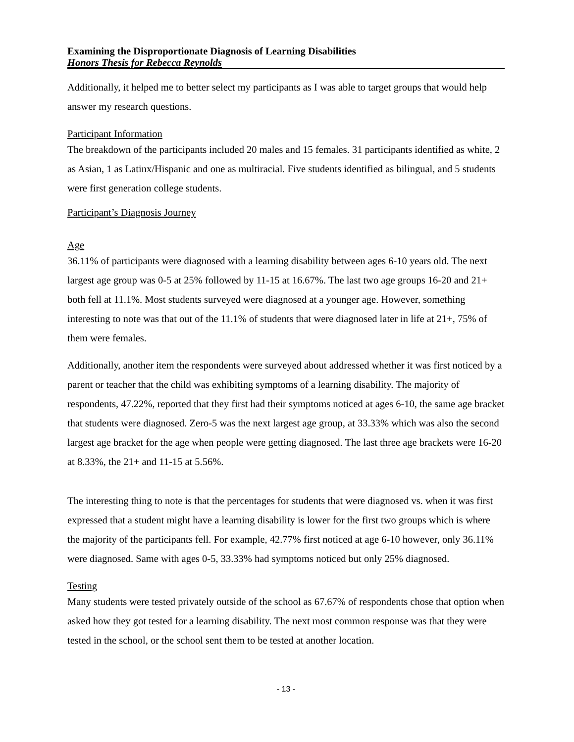Examining the Disproportionate Diagnosis of Learning Disabilities
Honors Thesis for Rebecca Reynolds
Additionally, it helped me to better select my participants as I was able to target groups that would help answer my research questions.
Participant Information
The breakdown of the participants included 20 males and 15 females. 31 participants identified as white, 2 as Asian, 1 as Latinx/Hispanic and one as multiracial. Five students identified as bilingual, and 5 students were first generation college students.
Participant’s Diagnosis Journey
Age
36.11% of participants were diagnosed with a learning disability between ages 6-10 years old. The next largest age group was 0-5 at 25% followed by 11-15 at 16.67%. The last two age groups 16-20 and 21+ both fell at 11.1%. Most students surveyed were diagnosed at a younger age. However, something interesting to note was that out of the 11.1% of students that were diagnosed later in life at 21+, 75% of them were females.
Additionally, another item the respondents were surveyed about addressed whether it was first noticed by a parent or teacher that the child was exhibiting symptoms of a learning disability. The majority of respondents, 47.22%, reported that they first had their symptoms noticed at ages 6-10, the same age bracket that students were diagnosed. Zero-5 was the next largest age group, at 33.33% which was also the second largest age bracket for the age when people were getting diagnosed. The last three age brackets were 16-20 at 8.33%, the 21+ and 11-15 at 5.56%.
The interesting thing to note is that the percentages for students that were diagnosed vs. when it was first expressed that a student might have a learning disability is lower for the first two groups which is where the majority of the participants fell. For example, 42.77% first noticed at age 6-10 however, only 36.11% were diagnosed. Same with ages 0-5, 33.33% had symptoms noticed but only 25% diagnosed.
Testing
Many students were tested privately outside of the school as 67.67% of respondents chose that option when asked how they got tested for a learning disability. The next most common response was that they were tested in the school, or the school sent them to be tested at another location.
- 13 -